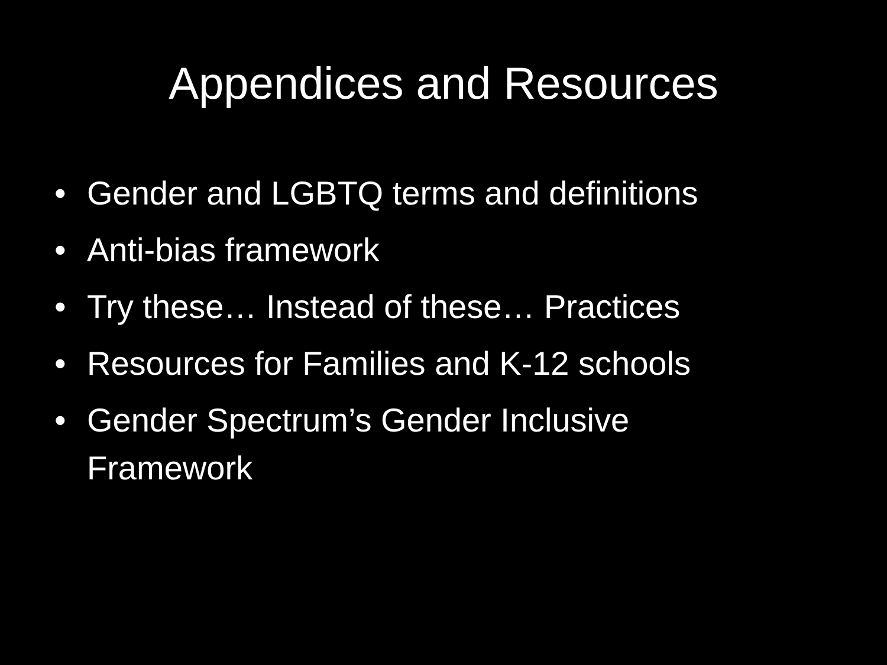Appendices and Resources
• Gender and LGBTQ terms and definitions
• Anti-bias framework
• Try these… Instead of these… Practices
• Resources for Families and K-12 schools
• Gender Spectrum’s Gender Inclusive Framework